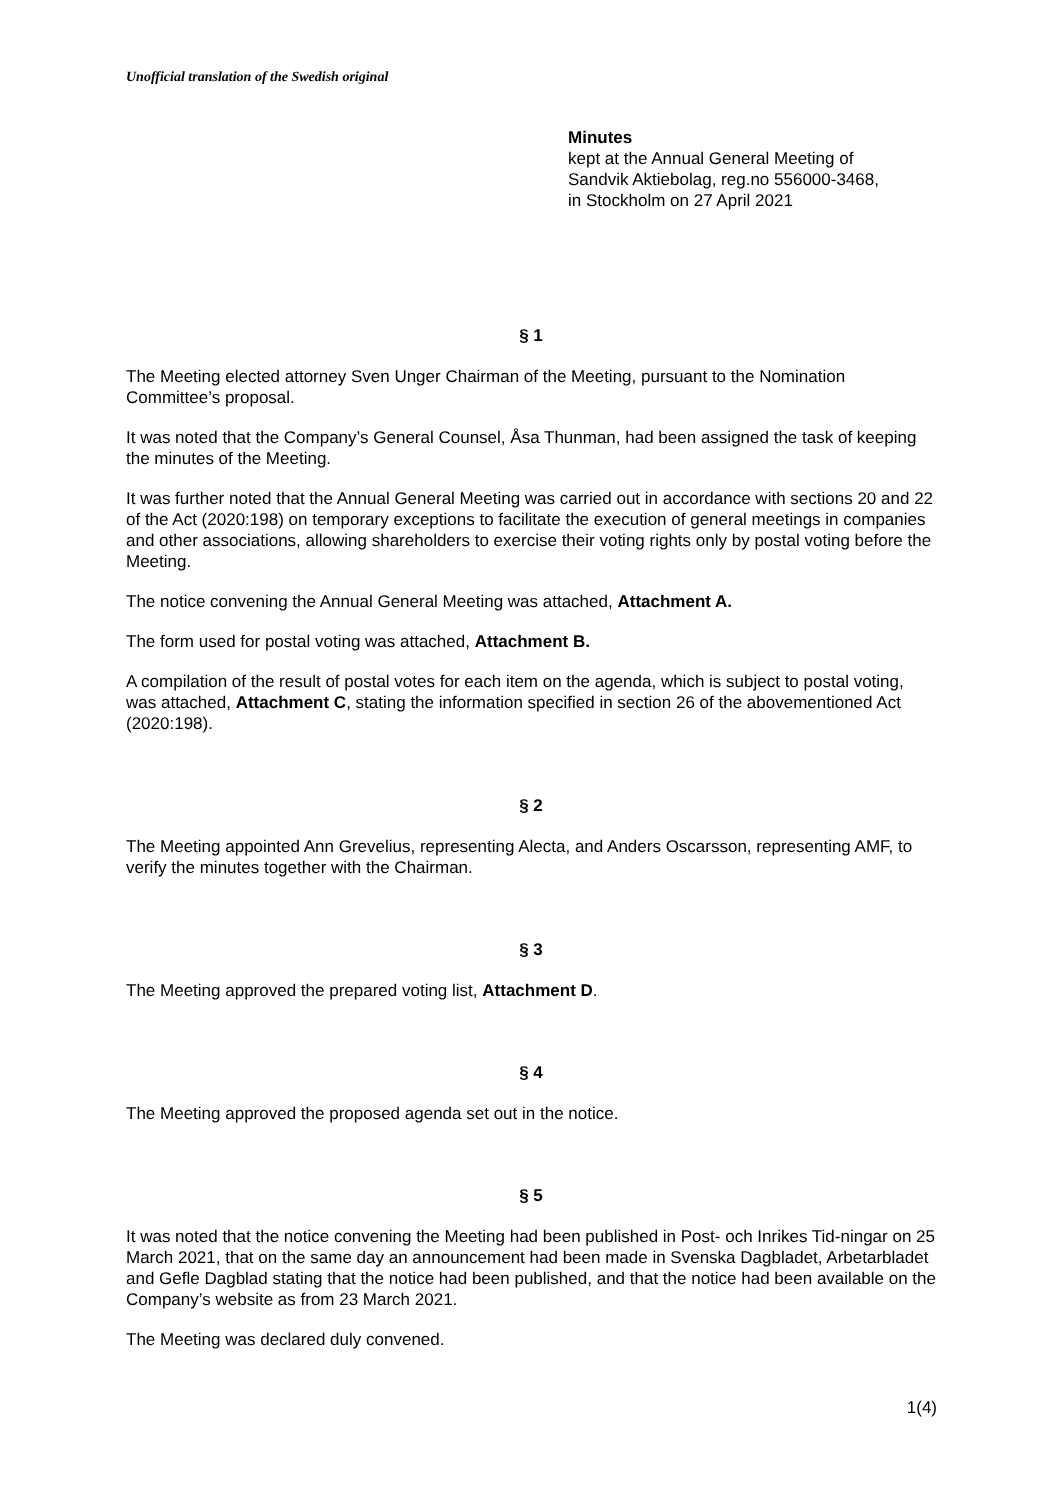Unofficial translation of the Swedish original
Minutes
kept at the Annual General Meeting of
Sandvik Aktiebolag, reg.no 556000-3468,
in Stockholm on 27 April 2021
§ 1
The Meeting elected attorney Sven Unger Chairman of the Meeting, pursuant to the Nomination Committee’s proposal.
It was noted that the Company’s General Counsel, Åsa Thunman, had been assigned the task of keeping the minutes of the Meeting.
It was further noted that the Annual General Meeting was carried out in accordance with sections 20 and 22 of the Act (2020:198) on temporary exceptions to facilitate the execution of general meetings in companies and other associations, allowing shareholders to exercise their voting rights only by postal voting before the Meeting.
The notice convening the Annual General Meeting was attached, Attachment A.
The form used for postal voting was attached, Attachment B.
A compilation of the result of postal votes for each item on the agenda, which is subject to postal voting, was attached, Attachment C, stating the information specified in section 26 of the abovementioned Act (2020:198).
§ 2
The Meeting appointed Ann Grevelius, representing Alecta, and Anders Oscarsson, representing AMF, to verify the minutes together with the Chairman.
§ 3
The Meeting approved the prepared voting list, Attachment D.
§ 4
The Meeting approved the proposed agenda set out in the notice.
§ 5
It was noted that the notice convening the Meeting had been published in Post- och Inrikes Tid-ningar on 25 March 2021, that on the same day an announcement had been made in Svenska Dagbladet, Arbetarbladet and Gefle Dagblad stating that the notice had been published, and that the notice had been available on the Company’s website as from 23 March 2021.
The Meeting was declared duly convened.
1(4)